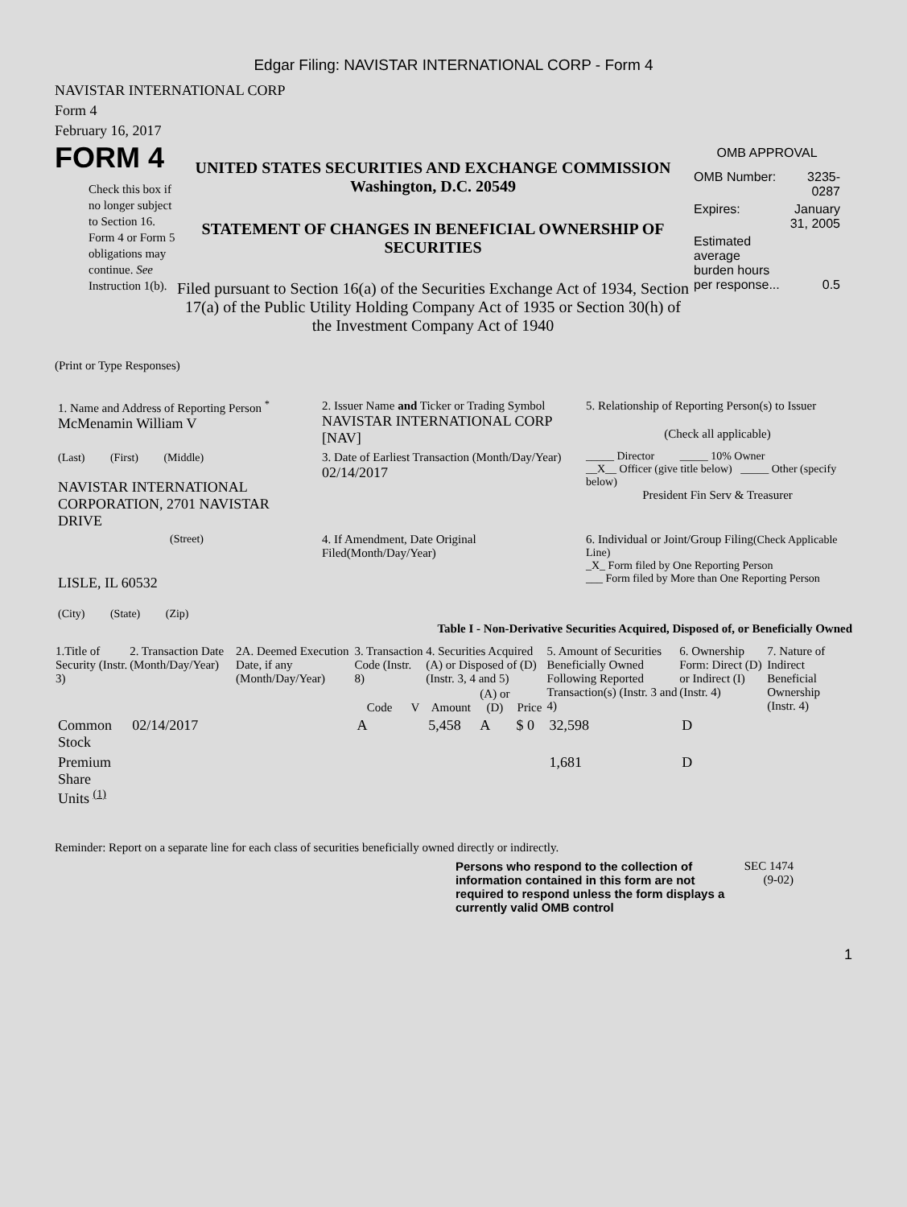Edgar Filing: NAVISTAR INTERNATIONAL CORP - Form 4
NAVISTAR INTERNATIONAL CORP
Form 4
February 16, 2017
FORM 4
Check this box if no longer subject to Section 16. Form 4 or Form 5 obligations may continue. See Instruction 1(b).
UNITED STATES SECURITIES AND EXCHANGE COMMISSION
Washington, D.C. 20549
STATEMENT OF CHANGES IN BENEFICIAL OWNERSHIP OF SECURITIES
Filed pursuant to Section 16(a) of the Securities Exchange Act of 1934, Section 17(a) of the Public Utility Holding Company Act of 1935 or Section 30(h) of the Investment Company Act of 1940
OMB APPROVAL
| OMB Number: | 3235-0287 |
| Expires: | January 31, 2005 |
| Estimated average burden hours per response... | 0.5 |
(Print or Type Responses)
| 1. Name and Address of Reporting Person <sup>*</sup> McMenamin William V | 2. Issuer Name and Ticker or Trading Symbol NAVISTAR INTERNATIONAL CORP [NAV] | 5. Relationship of Reporting Person(s) to Issuer (Check all applicable) |
| (Last) (First) (Middle) NAVISTAR INTERNATIONAL CORPORATION, 2701 NAVISTAR DRIVE | 3. Date of Earliest Transaction (Month/Day/Year) 02/14/2017 | _____ Director _____ 10% Owner __X__ Officer (give title below) _____ Other (specify below) President Fin Serv & Treasurer |
| (Street) LISLE, IL 60532 (City) (State) (Zip) | 4. If Amendment, Date Original Filed(Month/Day/Year) | 6. Individual or Joint/Group Filing (Check Applicable Line) _X_ Form filed by One Reporting Person ___ Form filed by More than One Reporting Person |
Table I - Non-Derivative Securities Acquired, Disposed of, or Beneficially Owned
| 1.Title of Security (Instr. 3) | 2. Transaction Date (Month/Day/Year) | 2A. Deemed Execution Date, if any (Month/Day/Year) | 3. Transaction Code (Instr. 8) | | 4. Securities Acquired (A) or Disposed of (D) (Instr. 3, 4 and 5) | | | 5. Amount of Securities Beneficially Owned Following Reported Transaction(s) (Instr. 3 and 4) | 6. Ownership Form: Direct (D) or Indirect (I) (Instr. 4) | 7. Nature of Indirect Beneficial Ownership (Instr. 4) |
| --- | --- | --- | --- | --- | --- | --- | --- | --- | --- | --- |
| | | | Code | V | Amount | (A) or (D) | Price | | | |
| Common Stock | 02/14/2017 | | A | | 5,458 | A | $ 0 | 32,598 | D | |
| Premium Share Units <sup>(1)</sup> | | | | | | | | 1,681 | D | |
Reminder: Report on a separate line for each class of securities beneficially owned directly or indirectly.
Persons who respond to the collection of information contained in this form are not required to respond unless the form displays a currently valid OMB control
SEC 1474 (9-02)
1